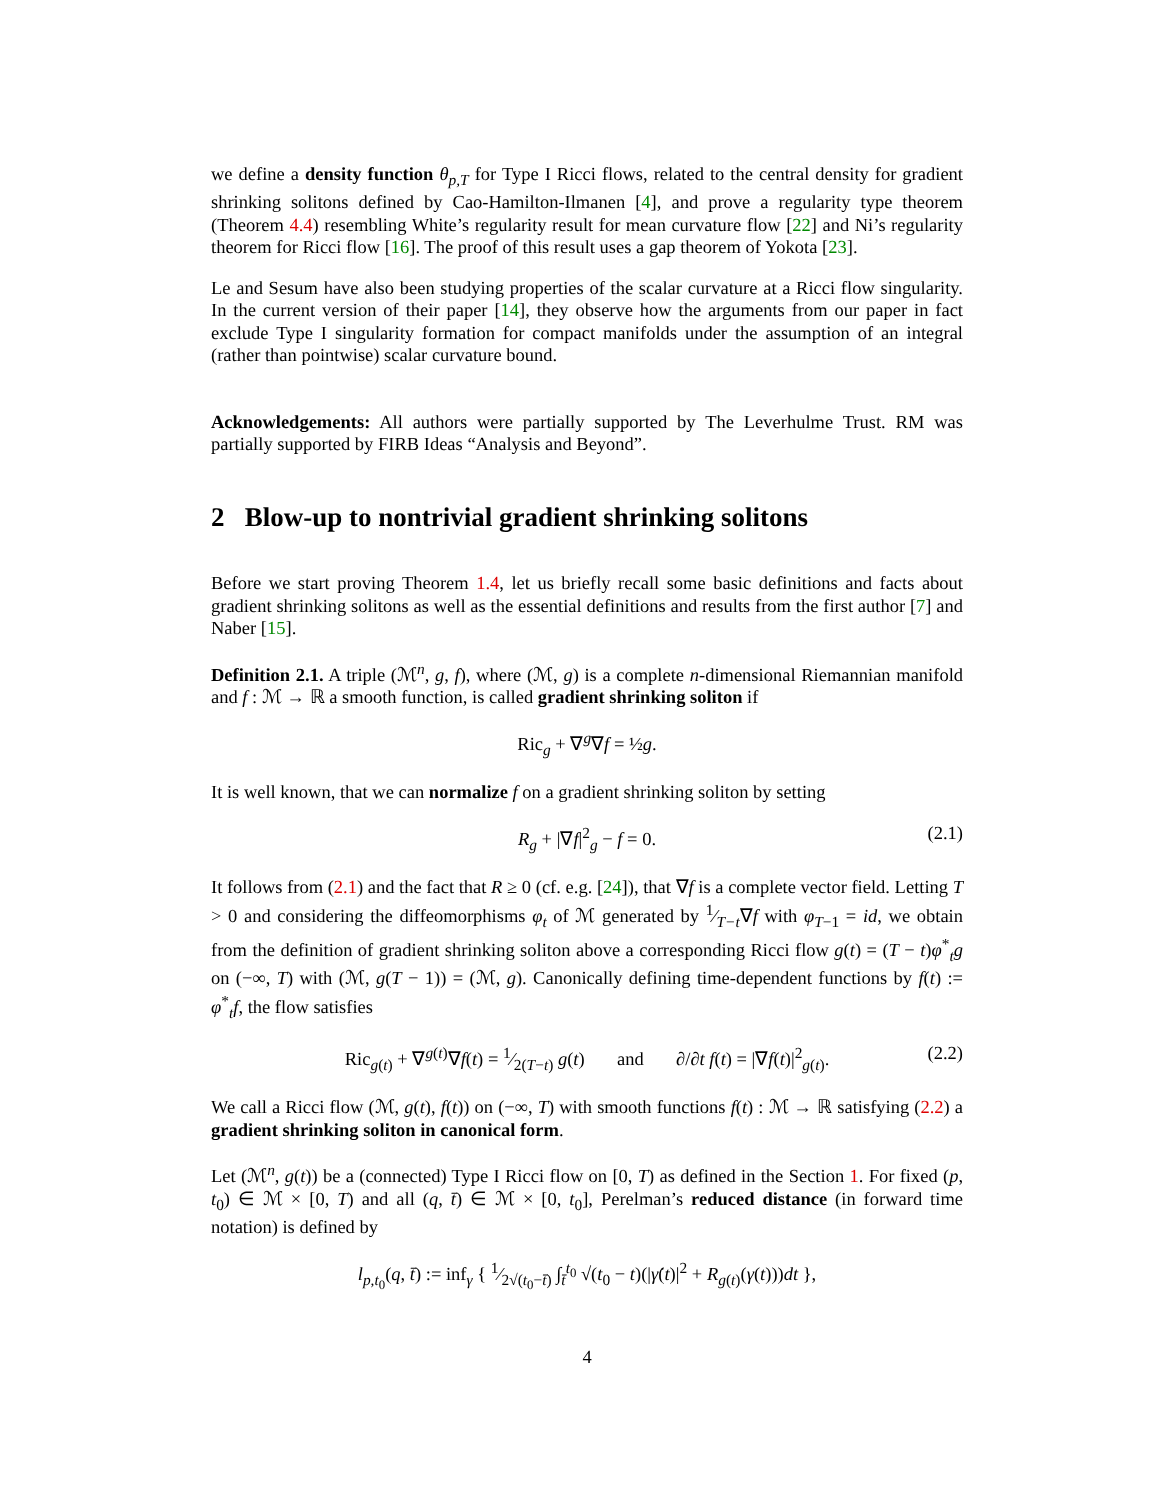we define a density function θ<sub>p,T</sub> for Type I Ricci flows, related to the central density for gradient shrinking solitons defined by Cao-Hamilton-Ilmanen [4], and prove a regularity type theorem (Theorem 4.4) resembling White’s regularity result for mean curvature flow [22] and Ni’s regularity theorem for Ricci flow [16]. The proof of this result uses a gap theorem of Yokota [23].
Le and Sesum have also been studying properties of the scalar curvature at a Ricci flow singularity. In the current version of their paper [14], they observe how the arguments from our paper in fact exclude Type I singularity formation for compact manifolds under the assumption of an integral (rather than pointwise) scalar curvature bound.
Acknowledgements: All authors were partially supported by The Leverhulme Trust. RM was partially supported by FIRB Ideas “Analysis and Beyond”.
2 Blow-up to nontrivial gradient shrinking solitons
Before we start proving Theorem 1.4, let us briefly recall some basic definitions and facts about gradient shrinking solitons as well as the essential definitions and results from the first author [7] and Naber [15].
Definition 2.1. A triple (ℳ<sup>n</sup>, g, f), where (ℳ, g) is a complete n-dimensional Riemannian manifold and f : ℳ → ℝ a smooth function, is called gradient shrinking soliton if
Ric<sub>g</sub> + ∇<sup>g</sup>∇f = ½g.
It is well known, that we can normalize f on a gradient shrinking soliton by setting
R<sub>g</sub> + |∇f|<sup>2</sup><sub>g</sub> − f = 0. (2.1)
It follows from (2.1) and the fact that R ≥ 0 (cf. e.g. [24]), that ∇f is a complete vector field. Letting T > 0 and considering the diffeomorphisms φ<sub>t</sub> of ℳ generated by 1⁄T−t∇f with φ<sub>T−1</sub> = id, we obtain from the definition of gradient shrinking soliton above a corresponding Ricci flow g(t) = (T − t)φ<sup>*</sup><sub>t</sub>g on (−∞, T) with (ℳ, g(T − 1)) = (ℳ, g). Canonically defining time-dependent functions by f(t) := φ<sup>*</sup><sub>t</sub>f, the flow satisfies
Ric<sub>g(t)</sub> + ∇<sup>g(t)</sup>∇f(t) = 1⁄2(T−t) g(t) and ∂/∂t f(t) = |∇f(t)|<sup>2</sup><sub>g(t)</sub>. (2.2)
We call a Ricci flow (ℳ, g(t), f(t)) on (−∞, T) with smooth functions f(t) : ℳ → ℝ satisfying (2.2) a gradient shrinking soliton in canonical form.
Let (ℳ<sup>n</sup>, g(t)) be a (connected) Type I Ricci flow on [0, T) as defined in the Section 1. For fixed (p, t<sub>0</sub>) ∈ ℳ × [0, T) and all (q, t̄) ∈ ℳ × [0, t<sub>0</sub>], Perelman’s reduced distance (in forward time notation) is defined by
l<sub>p,t<sub>0</sub></sub>(q, t̄) := inf<sub>γ</sub> { 1⁄2√(t<sub>0</sub>−t̄) ∫<sub>t̄</sub><sup>t<sub>0</sub></sup> √(t<sub>0</sub> − t)(|γ̇(t)|<sup>2</sup> + R<sub>g(t)</sub>(γ(t)))dt },
4